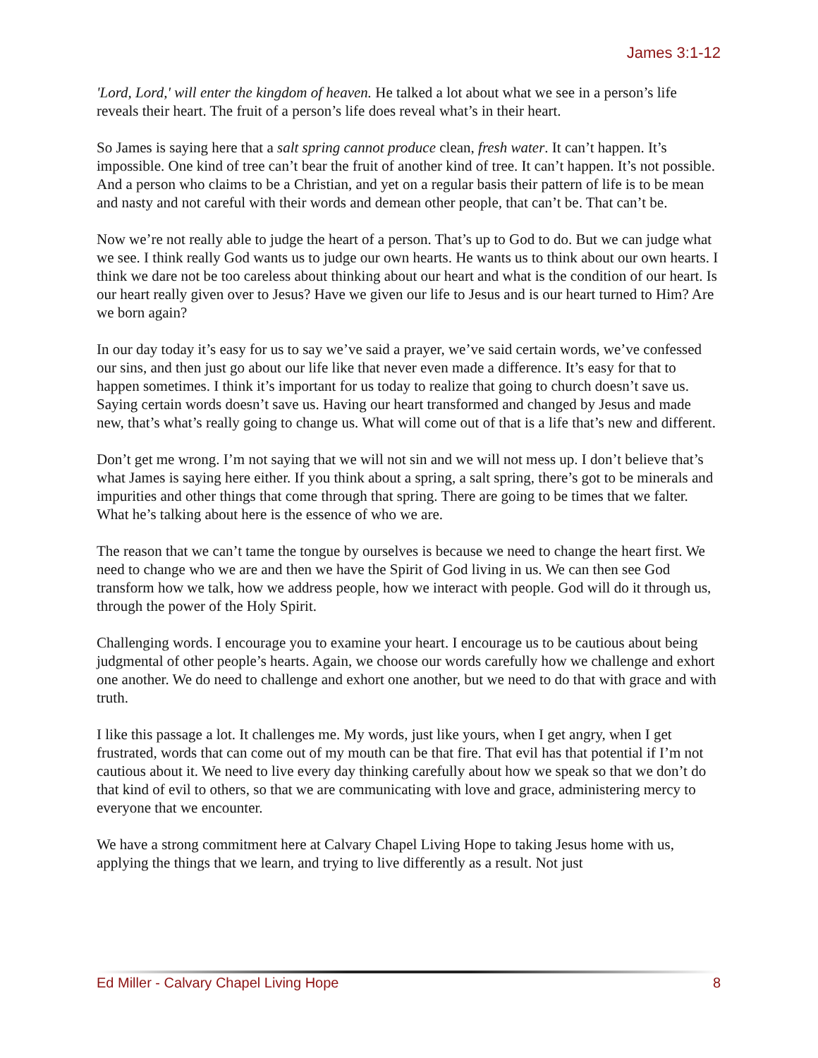James 3:1-12
'Lord, Lord,' will enter the kingdom of heaven. He talked a lot about what we see in a person’s life reveals their heart. The fruit of a person’s life does reveal what’s in their heart.
So James is saying here that a salt spring cannot produce clean, fresh water. It can’t happen. It’s impossible. One kind of tree can’t bear the fruit of another kind of tree. It can’t happen. It’s not possible. And a person who claims to be a Christian, and yet on a regular basis their pattern of life is to be mean and nasty and not careful with their words and demean other people, that can’t be. That can’t be.
Now we’re not really able to judge the heart of a person. That’s up to God to do. But we can judge what we see. I think really God wants us to judge our own hearts. He wants us to think about our own hearts. I think we dare not be too careless about thinking about our heart and what is the condition of our heart. Is our heart really given over to Jesus? Have we given our life to Jesus and is our heart turned to Him? Are we born again?
In our day today it’s easy for us to say we’ve said a prayer, we’ve said certain words, we’ve confessed our sins, and then just go about our life like that never even made a difference. It’s easy for that to happen sometimes. I think it’s important for us today to realize that going to church doesn’t save us. Saying certain words doesn’t save us. Having our heart transformed and changed by Jesus and made new, that’s what’s really going to change us. What will come out of that is a life that’s new and different.
Don’t get me wrong. I’m not saying that we will not sin and we will not mess up. I don’t believe that’s what James is saying here either. If you think about a spring, a salt spring, there’s got to be minerals and impurities and other things that come through that spring. There are going to be times that we falter. What he’s talking about here is the essence of who we are.
The reason that we can’t tame the tongue by ourselves is because we need to change the heart first. We need to change who we are and then we have the Spirit of God living in us. We can then see God transform how we talk, how we address people, how we interact with people. God will do it through us, through the power of the Holy Spirit.
Challenging words. I encourage you to examine your heart. I encourage us to be cautious about being judgmental of other people’s hearts. Again, we choose our words carefully how we challenge and exhort one another. We do need to challenge and exhort one another, but we need to do that with grace and with truth.
I like this passage a lot. It challenges me. My words, just like yours, when I get angry, when I get frustrated, words that can come out of my mouth can be that fire. That evil has that potential if I’m not cautious about it. We need to live every day thinking carefully about how we speak so that we don’t do that kind of evil to others, so that we are communicating with love and grace, administering mercy to everyone that we encounter.
We have a strong commitment here at Calvary Chapel Living Hope to taking Jesus home with us, applying the things that we learn, and trying to live differently as a result. Not just
Ed Miller - Calvary Chapel Living Hope 8